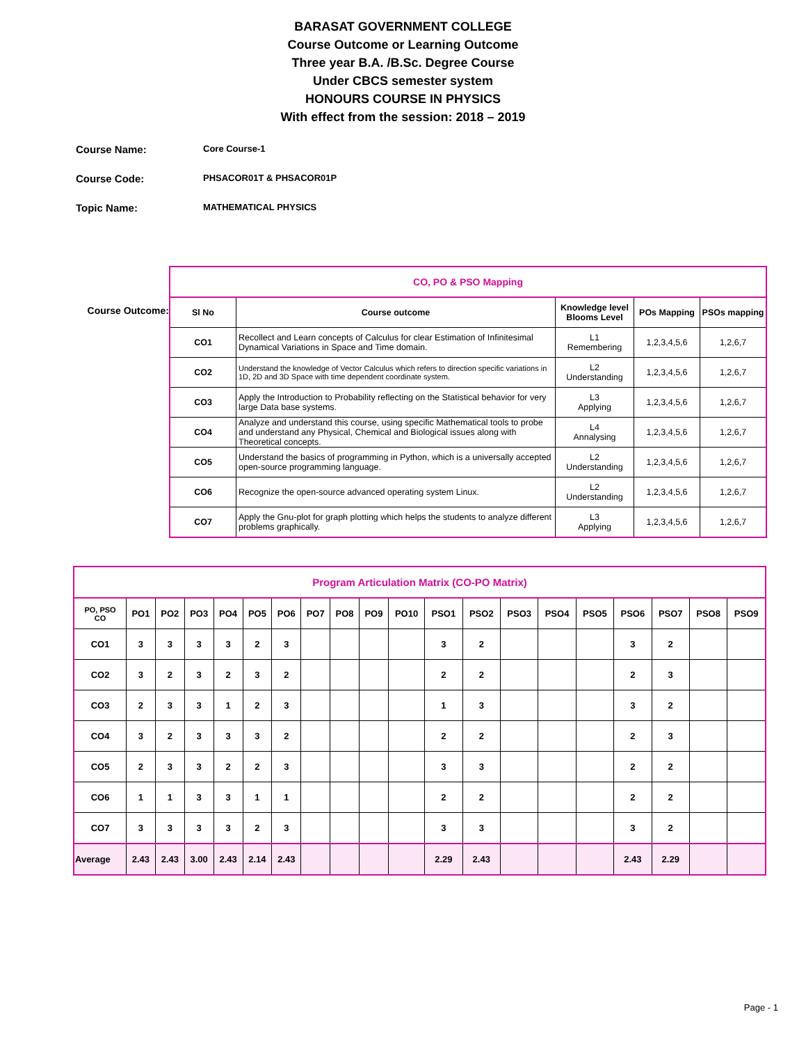BARASAT GOVERNMENT COLLEGE
Course Outcome or Learning Outcome
Three year B.A. /B.Sc. Degree Course
Under CBCS semester system
HONOURS COURSE IN PHYSICS
With effect from the session: 2018 – 2019
Course Name: Core Course-1
Course Code: PHSACOR01T & PHSACOR01P
Topic Name: MATHEMATICAL PHYSICS
Course Outcome:
| CO, PO & PSO Mapping | | | | |
| --- | --- | --- | --- | --- |
| Sl No | Course outcome | Knowledge level Blooms Level | POs Mapping | PSOs mapping |
| CO1 | Recollect and Learn concepts of Calculus for clear Estimation of Infinitesimal Dynamical Variations in Space and Time domain. | L1 Remembering | 1,2,3,4,5,6 | 1,2,6,7 |
| CO2 | Understand the knowledge of Vector Calculus which refers to direction specific variations in 1D, 2D and 3D Space with time dependent coordinate system. | L2 Understanding | 1,2,3,4,5,6 | 1,2,6,7 |
| CO3 | Apply the Introduction to Probability reflecting on the Statistical behavior for very large Data base systems. | L3 Applying | 1,2,3,4,5,6 | 1,2,6,7 |
| CO4 | Analyze and understand this course, using specific Mathematical tools to probe and understand any Physical, Chemical and Biological issues along with Theoretical concepts. | L4 Annalysing | 1,2,3,4,5,6 | 1,2,6,7 |
| CO5 | Understand the basics of programming in Python, which is a universally accepted open-source programming language. | L2 Understanding | 1,2,3,4,5,6 | 1,2,6,7 |
| CO6 | Recognize the open-source advanced operating system Linux. | L2 Understanding | 1,2,3,4,5,6 | 1,2,6,7 |
| CO7 | Apply the Gnu-plot for graph plotting which helps the students to analyze different problems graphically. | L3 Applying | 1,2,3,4,5,6 | 1,2,6,7 |
| Program Articulation Matrix (CO-PO Matrix) | | | | | | | | | | | | | | | | | | | |
| --- | --- | --- | --- | --- | --- | --- | --- | --- | --- | --- | --- | --- | --- | --- | --- | --- | --- | --- | --- |
| PO, PSO CO | PO1 | PO2 | PO3 | PO4 | PO5 | PO6 | PO7 | PO8 | PO9 | PO10 | PSO1 | PSO2 | PSO3 | PSO4 | PSO5 | PSO6 | PSO7 | PSO8 | PSO9 |
| CO1 | 3 | 3 | 3 | 3 | 2 | 3 | | | | | 3 | 2 | | | | 3 | 2 | | |
| CO2 | 3 | 2 | 3 | 2 | 3 | 2 | | | | | 2 | 2 | | | | 2 | 3 | | |
| CO3 | 2 | 3 | 3 | 1 | 2 | 3 | | | | | 1 | 3 | | | | 3 | 2 | | |
| CO4 | 3 | 2 | 3 | 3 | 3 | 2 | | | | | 2 | 2 | | | | 2 | 3 | | |
| CO5 | 2 | 3 | 3 | 2 | 2 | 3 | | | | | 3 | 3 | | | | 2 | 2 | | |
| CO6 | 1 | 1 | 3 | 3 | 1 | 1 | | | | | 2 | 2 | | | | 2 | 2 | | |
| CO7 | 3 | 3 | 3 | 3 | 2 | 3 | | | | | 3 | 3 | | | | 3 | 2 | | |
| Average | 2.43 | 2.43 | 3.00 | 2.43 | 2.14 | 2.43 | | | | | 2.29 | 2.43 | | | | 2.43 | 2.29 | | |
Page - 1